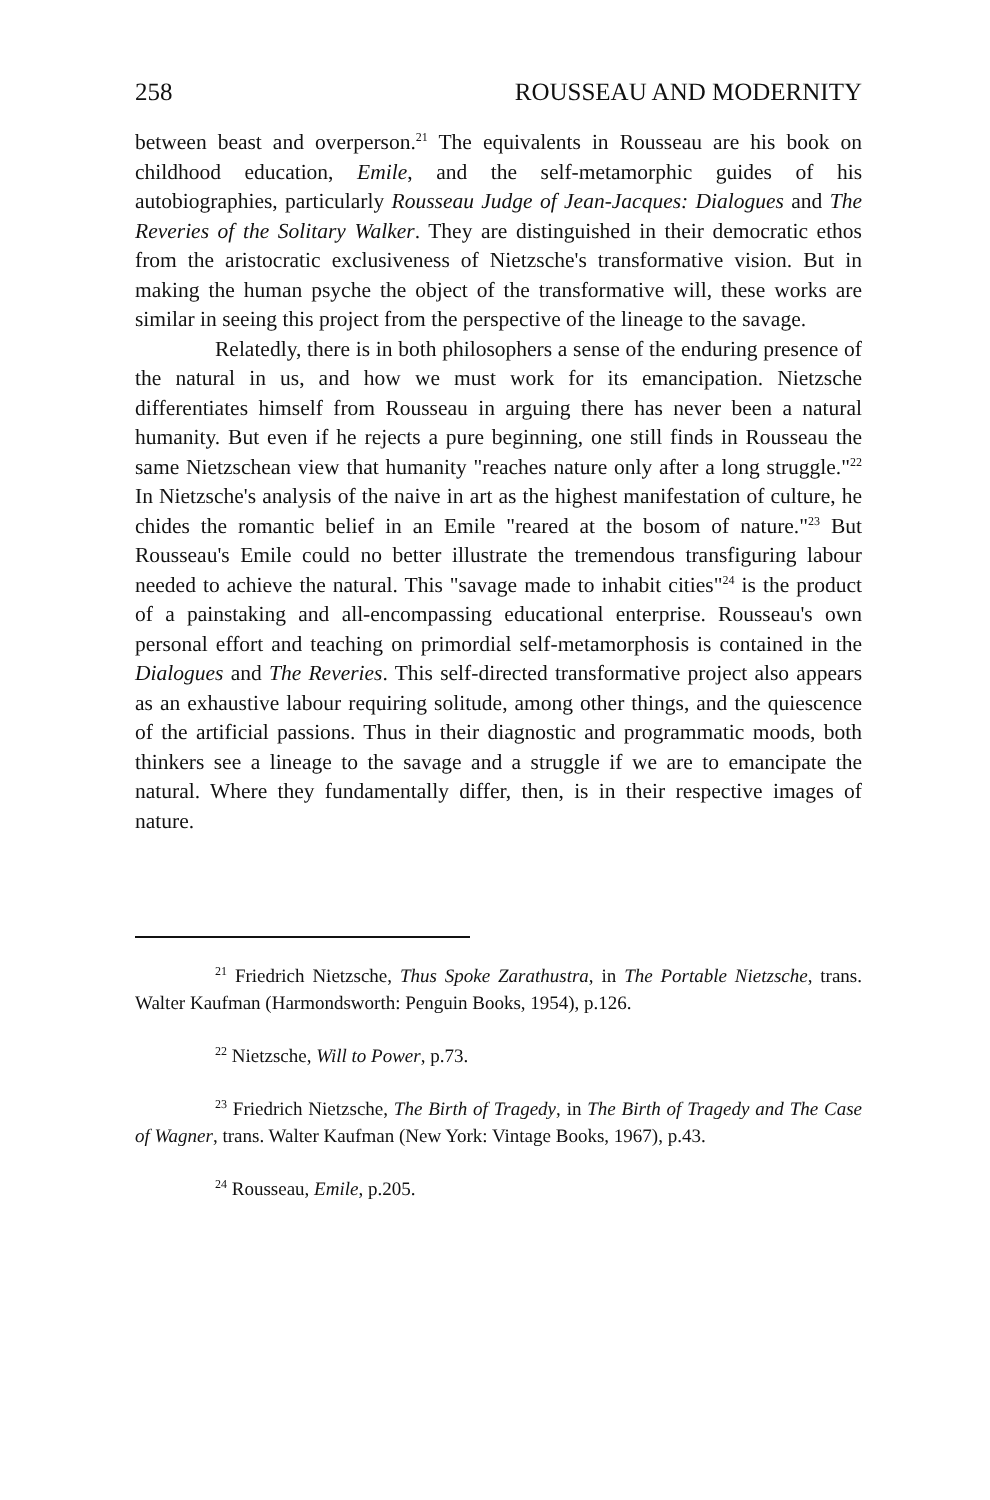258 ROUSSEAU AND MODERNITY
between beast and overperson.<sup>21</sup> The equivalents in Rousseau are his book on childhood education, Emile, and the self-metamorphic guides of his autobiographies, particularly Rousseau Judge of Jean-Jacques: Dialogues and The Reveries of the Solitary Walker. They are distinguished in their democratic ethos from the aristocratic exclusiveness of Nietzsche's transformative vision. But in making the human psyche the object of the transformative will, these works are similar in seeing this project from the perspective of the lineage to the savage.
Relatedly, there is in both philosophers a sense of the enduring presence of the natural in us, and how we must work for its emancipation. Nietzsche differentiates himself from Rousseau in arguing there has never been a natural humanity. But even if he rejects a pure beginning, one still finds in Rousseau the same Nietzschean view that humanity "reaches nature only after a long struggle."<sup>22</sup> In Nietzsche's analysis of the naive in art as the highest manifestation of culture, he chides the romantic belief in an Emile "reared at the bosom of nature."<sup>23</sup> But Rousseau's Emile could no better illustrate the tremendous transfiguring labour needed to achieve the natural. This "savage made to inhabit cities"<sup>24</sup> is the product of a painstaking and all-encompassing educational enterprise. Rousseau's own personal effort and teaching on primordial self-metamorphosis is contained in the Dialogues and The Reveries. This self-directed transformative project also appears as an exhaustive labour requiring solitude, among other things, and the quiescence of the artificial passions. Thus in their diagnostic and programmatic moods, both thinkers see a lineage to the savage and a struggle if we are to emancipate the natural. Where they fundamentally differ, then, is in their respective images of nature.
<sup>21</sup> Friedrich Nietzsche, Thus Spoke Zarathustra, in The Portable Nietzsche, trans. Walter Kaufman (Harmondsworth: Penguin Books, 1954), p.126.
<sup>22</sup> Nietzsche, Will to Power, p.73.
<sup>23</sup> Friedrich Nietzsche, The Birth of Tragedy, in The Birth of Tragedy and The Case of Wagner, trans. Walter Kaufman (New York: Vintage Books, 1967), p.43.
<sup>24</sup> Rousseau, Emile, p.205.